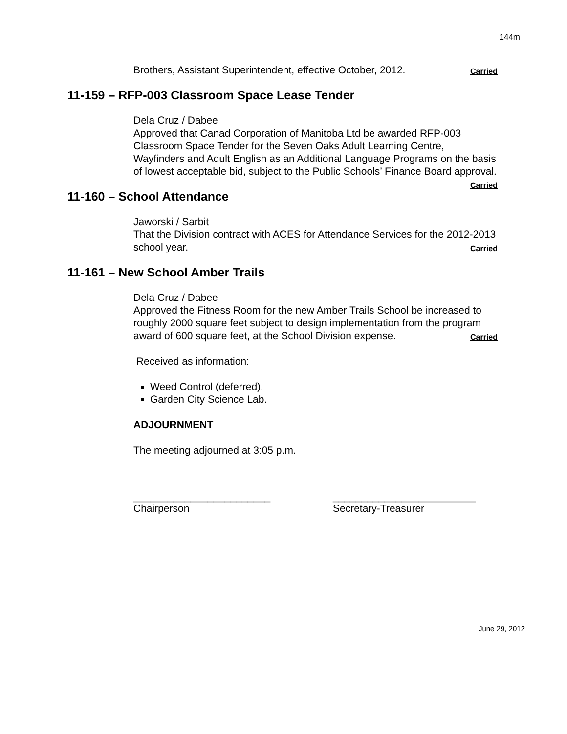144m
Brothers, Assistant Superintendent, effective October, 2012. Carried
11-159 – RFP-003 Classroom Space Lease Tender
Dela Cruz / Dabee
Approved that Canad Corporation of Manitoba Ltd be awarded RFP-003 Classroom Space Tender for the Seven Oaks Adult Learning Centre, Wayfinders and Adult English as an Additional Language Programs on the basis of lowest acceptable bid, subject to the Public Schools’ Finance Board approval. Carried
11-160 – School Attendance
Jaworski / Sarbit
That the Division contract with ACES for Attendance Services for the 2012-2013 school year. Carried
11-161 – New School Amber Trails
Dela Cruz / Dabee
Approved the Fitness Room for the new Amber Trails School be increased to roughly 2000 square feet subject to design implementation from the program award of 600 square feet, at the School Division expense. Carried
Received as information:
Weed Control (deferred).
Garden City Science Lab.
ADJOURNMENT
The meeting adjourned at 3:05 p.m.
________________________
Chairperson
_________________________
Secretary-Treasurer
June 29, 2012